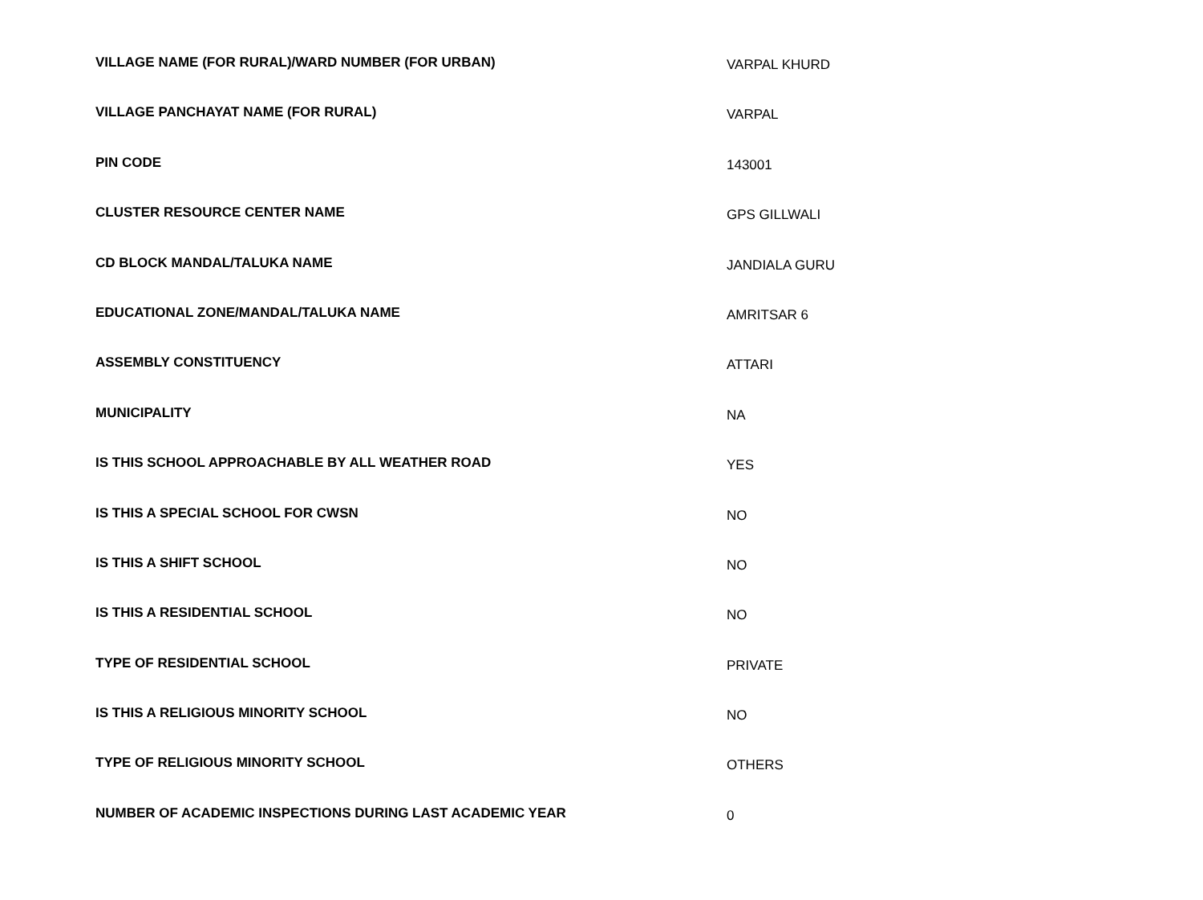| VILLAGE NAME (FOR RURAL)/WARD NUMBER (FOR URBAN) | VARPAL KHURD |
| VILLAGE PANCHAYAT NAME (FOR RURAL) | VARPAL |
| PIN CODE | 143001 |
| CLUSTER RESOURCE CENTER NAME | GPS GILLWALI |
| CD BLOCK MANDAL/TALUKA NAME | JANDIALA GURU |
| EDUCATIONAL ZONE/MANDAL/TALUKA NAME | AMRITSAR 6 |
| ASSEMBLY CONSTITUENCY | ATTARI |
| MUNICIPALITY | NA |
| IS THIS SCHOOL APPROACHABLE BY ALL WEATHER ROAD | YES |
| IS THIS A SPECIAL SCHOOL FOR CWSN | NO |
| IS THIS A SHIFT SCHOOL | NO |
| IS THIS A RESIDENTIAL SCHOOL | NO |
| TYPE OF RESIDENTIAL SCHOOL | PRIVATE |
| IS THIS A RELIGIOUS MINORITY SCHOOL | NO |
| TYPE OF RELIGIOUS MINORITY SCHOOL | OTHERS |
| NUMBER OF ACADEMIC INSPECTIONS DURING LAST ACADEMIC YEAR | 0 |